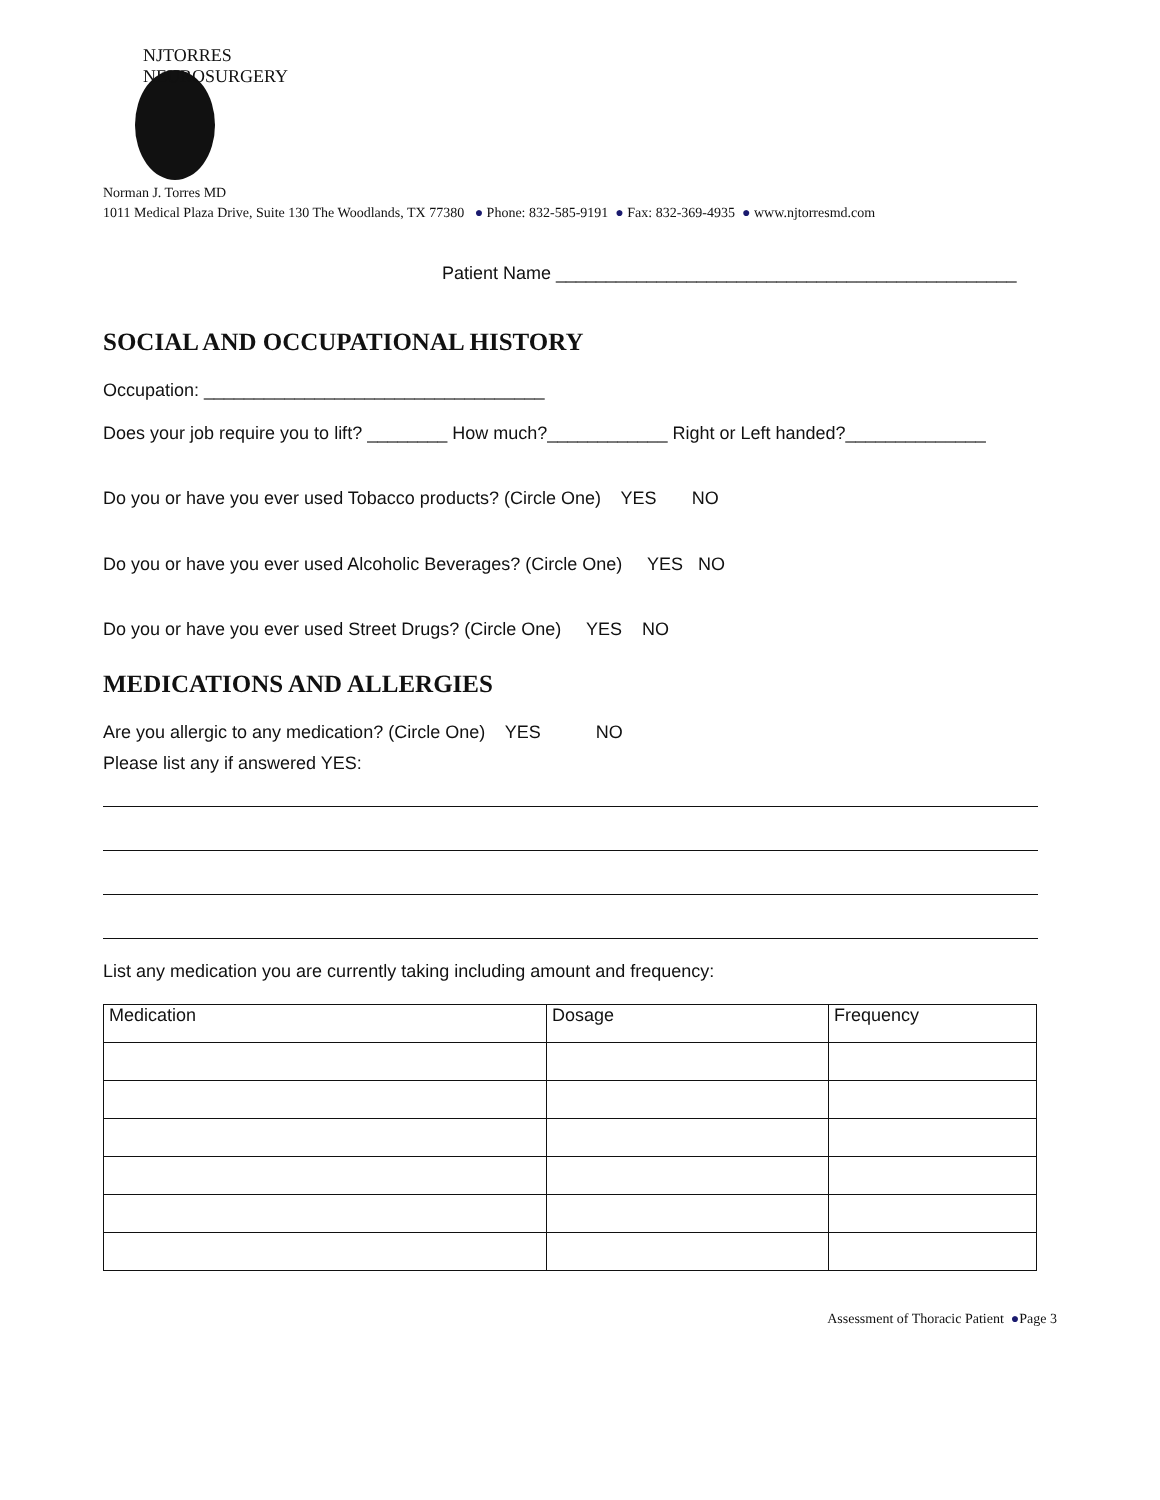NJTORRES NEUROSURGERY
Norman J. Torres MD
1011 Medical Plaza Drive, Suite 130 The Woodlands, TX 77380 ● Phone: 832-585-9191 ● Fax: 832-369-4935 ● www.njtorresmd.com
Patient Name ______________________________________________
SOCIAL AND OCCUPATIONAL HISTORY
Occupation: __________________________________
Does your job require you to lift? ________ How much?____________ Right or Left handed?______________
Do you or have you ever used Tobacco products? (Circle One) YES NO
Do you or have you ever used Alcoholic Beverages? (Circle One) YES NO
Do you or have you ever used Street Drugs? (Circle One) YES NO
MEDICATIONS AND ALLERGIES
Are you allergic to any medication? (Circle One) YES NO
Please list any if answered YES:
List any medication you are currently taking including amount and frequency:
| Medication | Dosage | Frequency |
Assessment of Thoracic Patient ●Page 3